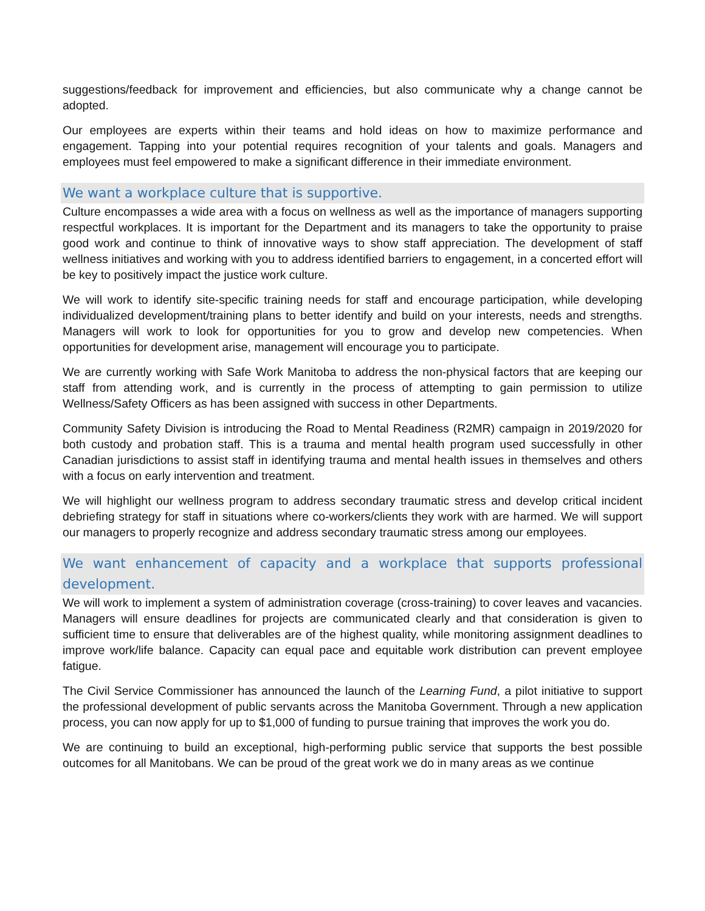suggestions/feedback for improvement and efficiencies, but also communicate why a change cannot be adopted.
Our employees are experts within their teams and hold ideas on how to maximize performance and engagement. Tapping into your potential requires recognition of your talents and goals. Managers and employees must feel empowered to make a significant difference in their immediate environment.
We want a workplace culture that is supportive.
Culture encompasses a wide area with a focus on wellness as well as the importance of managers supporting respectful workplaces. It is important for the Department and its managers to take the opportunity to praise good work and continue to think of innovative ways to show staff appreciation. The development of staff wellness initiatives and working with you to address identified barriers to engagement, in a concerted effort will be key to positively impact the justice work culture.
We will work to identify site-specific training needs for staff and encourage participation, while developing individualized development/training plans to better identify and build on your interests, needs and strengths. Managers will work to look for opportunities for you to grow and develop new competencies. When opportunities for development arise, management will encourage you to participate.
We are currently working with Safe Work Manitoba to address the non-physical factors that are keeping our staff from attending work, and is currently in the process of attempting to gain permission to utilize Wellness/Safety Officers as has been assigned with success in other Departments.
Community Safety Division is introducing the Road to Mental Readiness (R2MR) campaign in 2019/2020 for both custody and probation staff. This is a trauma and mental health program used successfully in other Canadian jurisdictions to assist staff in identifying trauma and mental health issues in themselves and others with a focus on early intervention and treatment.
We will highlight our wellness program to address secondary traumatic stress and develop critical incident debriefing strategy for staff in situations where co-workers/clients they work with are harmed. We will support our managers to properly recognize and address secondary traumatic stress among our employees.
We want enhancement of capacity and a workplace that supports professional development.
We will work to implement a system of administration coverage (cross-training) to cover leaves and vacancies. Managers will ensure deadlines for projects are communicated clearly and that consideration is given to sufficient time to ensure that deliverables are of the highest quality, while monitoring assignment deadlines to improve work/life balance. Capacity can equal pace and equitable work distribution can prevent employee fatigue.
The Civil Service Commissioner has announced the launch of the Learning Fund, a pilot initiative to support the professional development of public servants across the Manitoba Government. Through a new application process, you can now apply for up to $1,000 of funding to pursue training that improves the work you do.
We are continuing to build an exceptional, high-performing public service that supports the best possible outcomes for all Manitobans. We can be proud of the great work we do in many areas as we continue